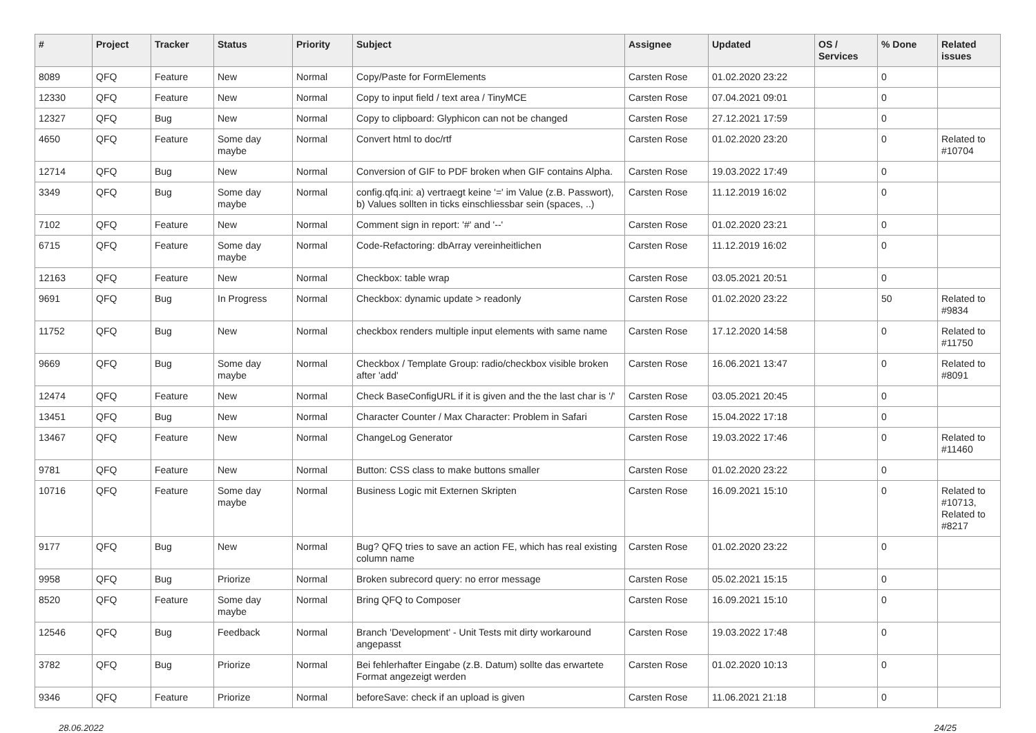| # | Project | Tracker | Status | Priority | Subject | Assignee | Updated | OS / Services | % Done | Related issues |
| --- | --- | --- | --- | --- | --- | --- | --- | --- | --- | --- |
| 8089 | QFQ | Feature | New | Normal | Copy/Paste for FormElements | Carsten Rose | 01.02.2020 23:22 | | 0 | |
| 12330 | QFQ | Feature | New | Normal | Copy to input field / text area / TinyMCE | Carsten Rose | 07.04.2021 09:01 | | 0 | |
| 12327 | QFQ | Bug | New | Normal | Copy to clipboard: Glyphicon can not be changed | Carsten Rose | 27.12.2021 17:59 | | 0 | |
| 4650 | QFQ | Feature | Some day maybe | Normal | Convert html to doc/rtf | Carsten Rose | 01.02.2020 23:20 | | 0 | Related to #10704 |
| 12714 | QFQ | Bug | New | Normal | Conversion of GIF to PDF broken when GIF contains Alpha. | Carsten Rose | 19.03.2022 17:49 | | 0 | |
| 3349 | QFQ | Bug | Some day maybe | Normal | config.qfq.ini: a) vertraegt keine '=' im Value (z.B. Passwort), b) Values sollten in ticks einschliessbar sein (spaces, ..) | Carsten Rose | 11.12.2019 16:02 | | 0 | |
| 7102 | QFQ | Feature | New | Normal | Comment sign in report: '#' and '--' | Carsten Rose | 01.02.2020 23:21 | | 0 | |
| 6715 | QFQ | Feature | Some day maybe | Normal | Code-Refactoring: dbArray vereinheitlichen | Carsten Rose | 11.12.2019 16:02 | | 0 | |
| 12163 | QFQ | Feature | New | Normal | Checkbox: table wrap | Carsten Rose | 03.05.2021 20:51 | | 0 | |
| 9691 | QFQ | Bug | In Progress | Normal | Checkbox: dynamic update > readonly | Carsten Rose | 01.02.2020 23:22 | | 50 | Related to #9834 |
| 11752 | QFQ | Bug | New | Normal | checkbox renders multiple input elements with same name | Carsten Rose | 17.12.2020 14:58 | | 0 | Related to #11750 |
| 9669 | QFQ | Bug | Some day maybe | Normal | Checkbox / Template Group: radio/checkbox visible broken after 'add' | Carsten Rose | 16.06.2021 13:47 | | 0 | Related to #8091 |
| 12474 | QFQ | Feature | New | Normal | Check BaseConfigURL if it is given and the the last char is '/' | Carsten Rose | 03.05.2021 20:45 | | 0 | |
| 13451 | QFQ | Bug | New | Normal | Character Counter / Max Character: Problem in Safari | Carsten Rose | 15.04.2022 17:18 | | 0 | |
| 13467 | QFQ | Feature | New | Normal | ChangeLog Generator | Carsten Rose | 19.03.2022 17:46 | | 0 | Related to #11460 |
| 9781 | QFQ | Feature | New | Normal | Button: CSS class to make buttons smaller | Carsten Rose | 01.02.2020 23:22 | | 0 | |
| 10716 | QFQ | Feature | Some day maybe | Normal | Business Logic mit Externen Skripten | Carsten Rose | 16.09.2021 15:10 | | 0 | Related to #10713, Related to #8217 |
| 9177 | QFQ | Bug | New | Normal | Bug? QFQ tries to save an action FE, which has real existing column name | Carsten Rose | 01.02.2020 23:22 | | 0 | |
| 9958 | QFQ | Bug | Priorize | Normal | Broken subrecord query: no error message | Carsten Rose | 05.02.2021 15:15 | | 0 | |
| 8520 | QFQ | Feature | Some day maybe | Normal | Bring QFQ to Composer | Carsten Rose | 16.09.2021 15:10 | | 0 | |
| 12546 | QFQ | Bug | Feedback | Normal | Branch 'Development' - Unit Tests mit dirty workaround angepasst | Carsten Rose | 19.03.2022 17:48 | | 0 | |
| 3782 | QFQ | Bug | Priorize | Normal | Bei fehlerhafter Eingabe (z.B. Datum) sollte das erwartete Format angezeigt werden | Carsten Rose | 01.02.2020 10:13 | | 0 | |
| 9346 | QFQ | Feature | Priorize | Normal | beforeSave: check if an upload is given | Carsten Rose | 11.06.2021 21:18 | | 0 | |
28.06.2022 24/25